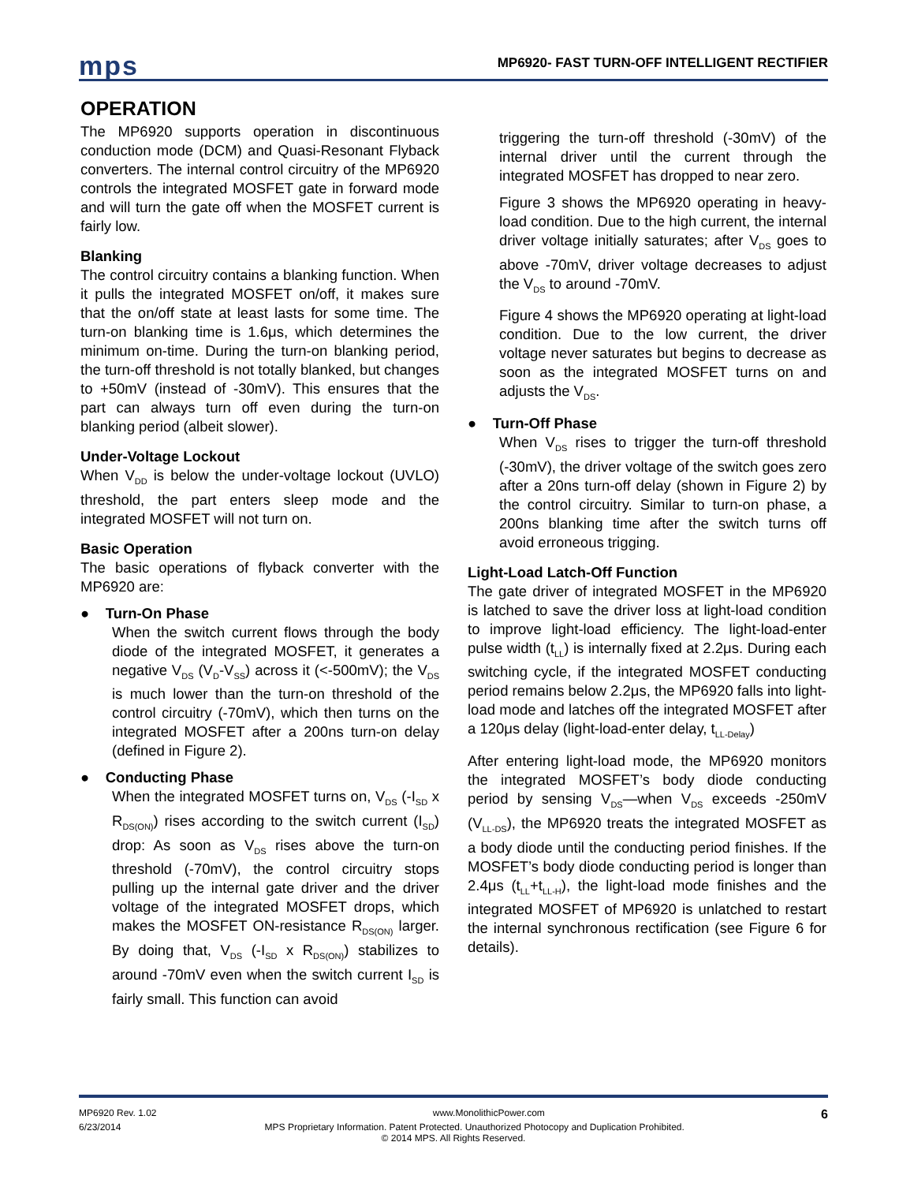mps
MP6920- FAST TURN-OFF INTELLIGENT RECTIFIER
OPERATION
The MP6920 supports operation in discontinuous conduction mode (DCM) and Quasi-Resonant Flyback converters. The internal control circuitry of the MP6920 controls the integrated MOSFET gate in forward mode and will turn the gate off when the MOSFET current is fairly low.
Blanking
The control circuitry contains a blanking function. When it pulls the integrated MOSFET on/off, it makes sure that the on/off state at least lasts for some time. The turn-on blanking time is 1.6μs, which determines the minimum on-time. During the turn-on blanking period, the turn-off threshold is not totally blanked, but changes to +50mV (instead of -30mV). This ensures that the part can always turn off even during the turn-on blanking period (albeit slower).
Under-Voltage Lockout
When V<sub>DD</sub> is below the under-voltage lockout (UVLO) threshold, the part enters sleep mode and the integrated MOSFET will not turn on.
Basic Operation
The basic operations of flyback converter with the MP6920 are:
● Turn-On Phase
When the switch current flows through the body diode of the integrated MOSFET, it generates a negative V<sub>DS</sub> (V<sub>D</sub>-V<sub>SS</sub>) across it (<-500mV); the V<sub>DS</sub> is much lower than the turn-on threshold of the control circuitry (-70mV), which then turns on the integrated MOSFET after a 200ns turn-on delay (defined in Figure 2).
● Conducting Phase
When the integrated MOSFET turns on, V<sub>DS</sub> (-I<sub>SD</sub> x R<sub>DS(ON)</sub>) rises according to the switch current (I<sub>SD</sub>) drop: As soon as V<sub>DS</sub> rises above the turn-on threshold (-70mV), the control circuitry stops pulling up the internal gate driver and the driver voltage of the integrated MOSFET drops, which makes the MOSFET ON-resistance R<sub>DS(ON)</sub> larger. By doing that, V<sub>DS</sub> (-I<sub>SD</sub> x R<sub>DS(ON)</sub>) stabilizes to around -70mV even when the switch current I<sub>SD</sub> is fairly small. This function can avoid
triggering the turn-off threshold (-30mV) of the internal driver until the current through the integrated MOSFET has dropped to near zero.
Figure 3 shows the MP6920 operating in heavy-load condition. Due to the high current, the internal driver voltage initially saturates; after V<sub>DS</sub> goes to above -70mV, driver voltage decreases to adjust the V<sub>DS</sub> to around -70mV.
Figure 4 shows the MP6920 operating at light-load condition. Due to the low current, the driver voltage never saturates but begins to decrease as soon as the integrated MOSFET turns on and adjusts the V<sub>DS</sub>.
● Turn-Off Phase
When V<sub>DS</sub> rises to trigger the turn-off threshold (-30mV), the driver voltage of the switch goes zero after a 20ns turn-off delay (shown in Figure 2) by the control circuitry. Similar to turn-on phase, a 200ns blanking time after the switch turns off avoid erroneous trigging.
Light-Load Latch-Off Function
The gate driver of integrated MOSFET in the MP6920 is latched to save the driver loss at light-load condition to improve light-load efficiency. The light-load-enter pulse width (t<sub>LL</sub>) is internally fixed at 2.2μs. During each switching cycle, if the integrated MOSFET conducting period remains below 2.2μs, the MP6920 falls into light-load mode and latches off the integrated MOSFET after a 120μs delay (light-load-enter delay, t<sub>LL-Delay</sub>)
After entering light-load mode, the MP6920 monitors the integrated MOSFET’s body diode conducting period by sensing V<sub>DS</sub>—when V<sub>DS</sub> exceeds -250mV (V<sub>LL-DS</sub>), the MP6920 treats the integrated MOSFET as a body diode until the conducting period finishes. If the MOSFET’s body diode conducting period is longer than 2.4μs (t<sub>LL</sub>+t<sub>LL-H</sub>), the light-load mode finishes and the integrated MOSFET of MP6920 is unlatched to restart the internal synchronous rectification (see Figure 6 for details).
MP6920 Rev. 1.02 www.MonolithicPower.com 6
6/23/2014 MPS Proprietary Information. Patent Protected. Unauthorized Photocopy and Duplication Prohibited.
© 2014 MPS. All Rights Reserved.